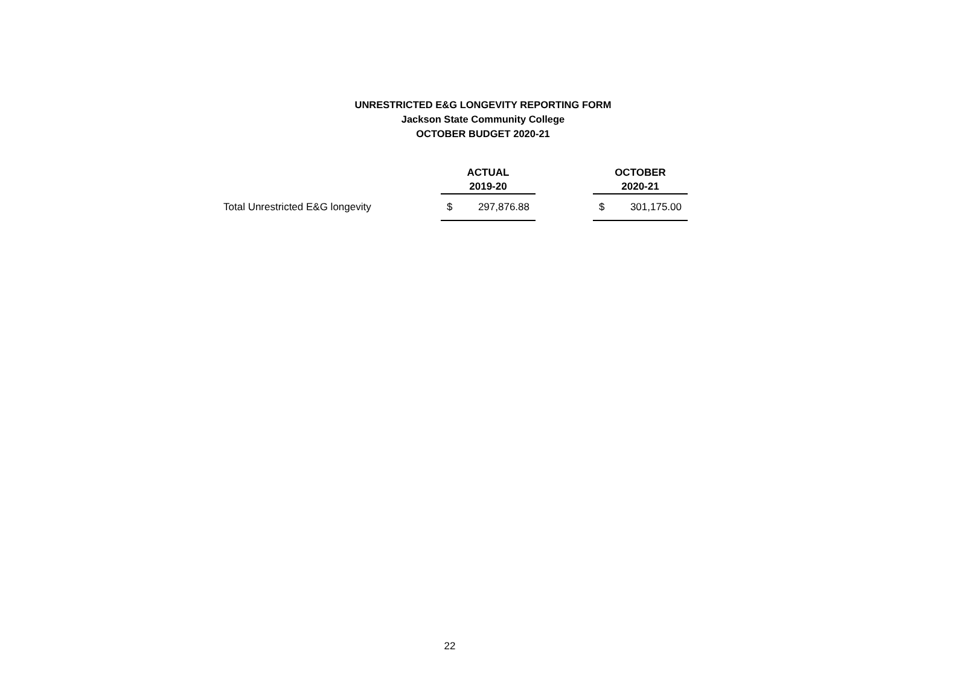UNRESTRICTED E&G LONGEVITY REPORTING FORM
Jackson State Community College
OCTOBER BUDGET 2020-21
| | ACTUAL 2019-20 | | OCTOBER 2020-21 |
| --- | --- | --- | --- |
| Total Unrestricted E&G longevity | $ 297,876.88 | | $ 301,175.00 |
22